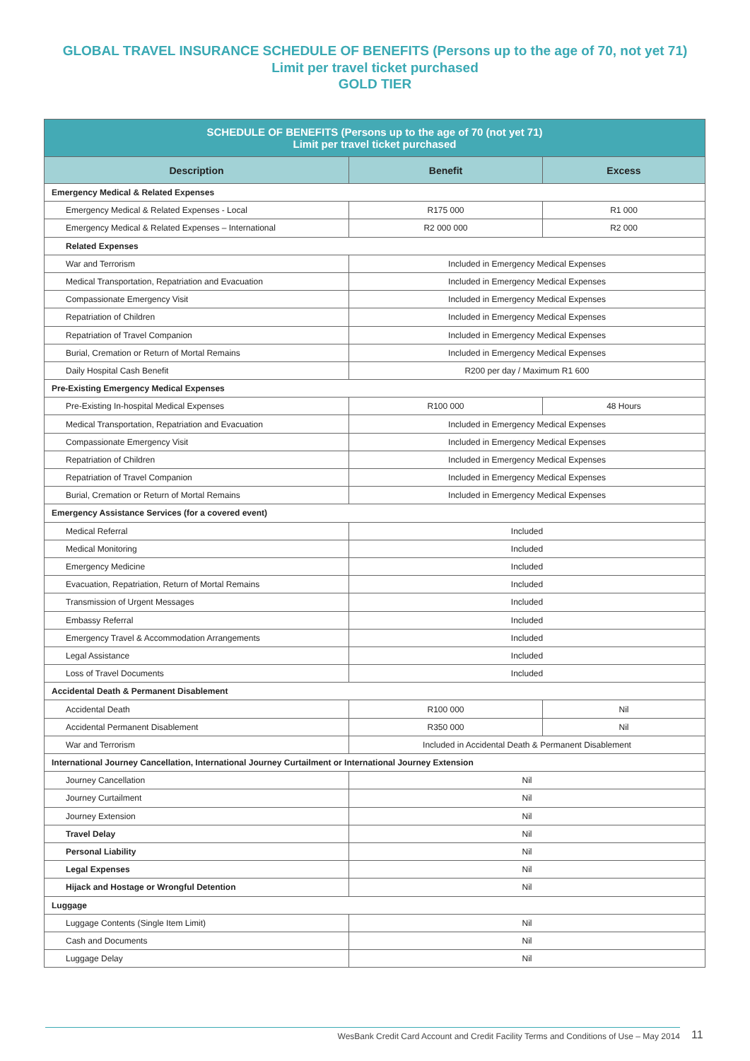GLOBAL TRAVEL INSURANCE SCHEDULE OF BENEFITS (Persons up to the age of 70, not yet 71)
Limit per travel ticket purchased
GOLD TIER
| SCHEDULE OF BENEFITS (Persons up to the age of 70 (not yet 71) Limit per travel ticket purchased | | |
| --- | --- | --- |
| Description | Benefit | Excess |
| Emergency Medical & Related Expenses | | |
| Emergency Medical & Related Expenses - Local | R175 000 | R1 000 |
| Emergency Medical & Related Expenses – International | R2 000 000 | R2 000 |
| Related Expenses | | |
| War and Terrorism | Included in Emergency Medical Expenses | |
| Medical Transportation, Repatriation and Evacuation | Included in Emergency Medical Expenses | |
| Compassionate Emergency Visit | Included in Emergency Medical Expenses | |
| Repatriation of Children | Included in Emergency Medical Expenses | |
| Repatriation of Travel Companion | Included in Emergency Medical Expenses | |
| Burial, Cremation or Return of Mortal Remains | Included in Emergency Medical Expenses | |
| Daily Hospital Cash Benefit | R200 per day / Maximum R1 600 | |
| Pre-Existing Emergency Medical Expenses | | |
| Pre-Existing In-hospital Medical Expenses | R100 000 | 48 Hours |
| Medical Transportation, Repatriation and Evacuation | Included in Emergency Medical Expenses | |
| Compassionate Emergency Visit | Included in Emergency Medical Expenses | |
| Repatriation of Children | Included in Emergency Medical Expenses | |
| Repatriation of Travel Companion | Included in Emergency Medical Expenses | |
| Burial, Cremation or Return of Mortal Remains | Included in Emergency Medical Expenses | |
| Emergency Assistance Services (for a covered event) | | |
| Medical Referral | Included | |
| Medical Monitoring | Included | |
| Emergency Medicine | Included | |
| Evacuation, Repatriation, Return of Mortal Remains | Included | |
| Transmission of Urgent Messages | Included | |
| Embassy Referral | Included | |
| Emergency Travel & Accommodation Arrangements | Included | |
| Legal Assistance | Included | |
| Loss of Travel Documents | Included | |
| Accidental Death & Permanent Disablement | | |
| Accidental Death | R100 000 | Nil |
| Accidental Permanent Disablement | R350 000 | Nil |
| War and Terrorism | Included in Accidental Death & Permanent Disablement | |
| International Journey Cancellation, International Journey Curtailment or International Journey Extension | | |
| Journey Cancellation | Nil | |
| Journey Curtailment | Nil | |
| Journey Extension | Nil | |
| Travel Delay | Nil | |
| Personal Liability | Nil | |
| Legal Expenses | Nil | |
| Hijack and Hostage or Wrongful Detention | Nil | |
| Luggage | | |
| Luggage Contents (Single Item Limit) | Nil | |
| Cash and Documents | Nil | |
| Luggage Delay | Nil | |
WesBank Credit Card Account and Credit Facility Terms and Conditions of Use – May 2014 11